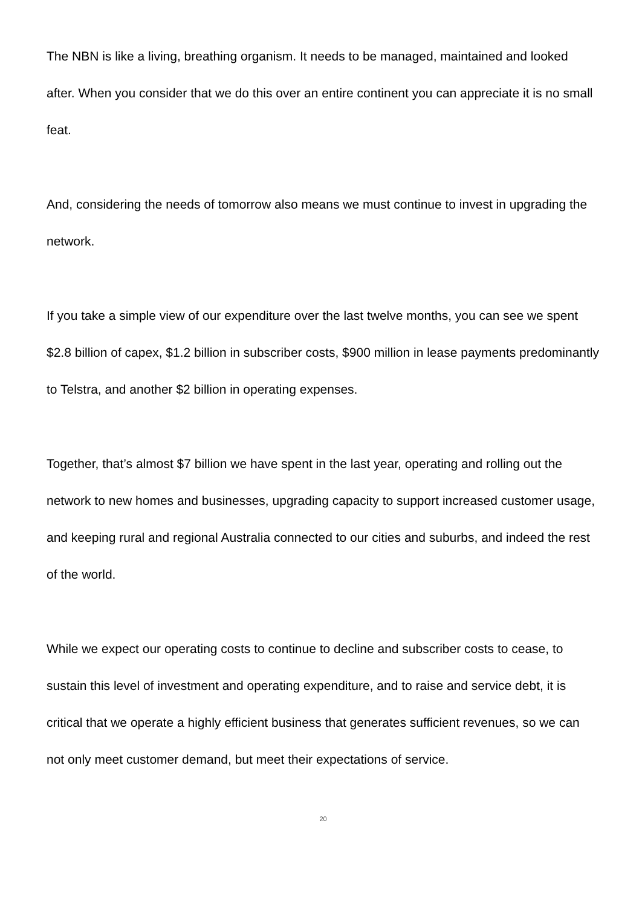The NBN is like a living, breathing organism. It needs to be managed, maintained and looked after. When you consider that we do this over an entire continent you can appreciate it is no small feat.
And, considering the needs of tomorrow also means we must continue to invest in upgrading the network.
If you take a simple view of our expenditure over the last twelve months, you can see we spent $2.8 billion of capex, $1.2 billion in subscriber costs, $900 million in lease payments predominantly to Telstra, and another $2 billion in operating expenses.
Together, that’s almost $7 billion we have spent in the last year, operating and rolling out the network to new homes and businesses, upgrading capacity to support increased customer usage, and keeping rural and regional Australia connected to our cities and suburbs, and indeed the rest of the world.
While we expect our operating costs to continue to decline and subscriber costs to cease, to sustain this level of investment and operating expenditure, and to raise and service debt, it is critical that we operate a highly efficient business that generates sufficient revenues, so we can not only meet customer demand, but meet their expectations of service.
20